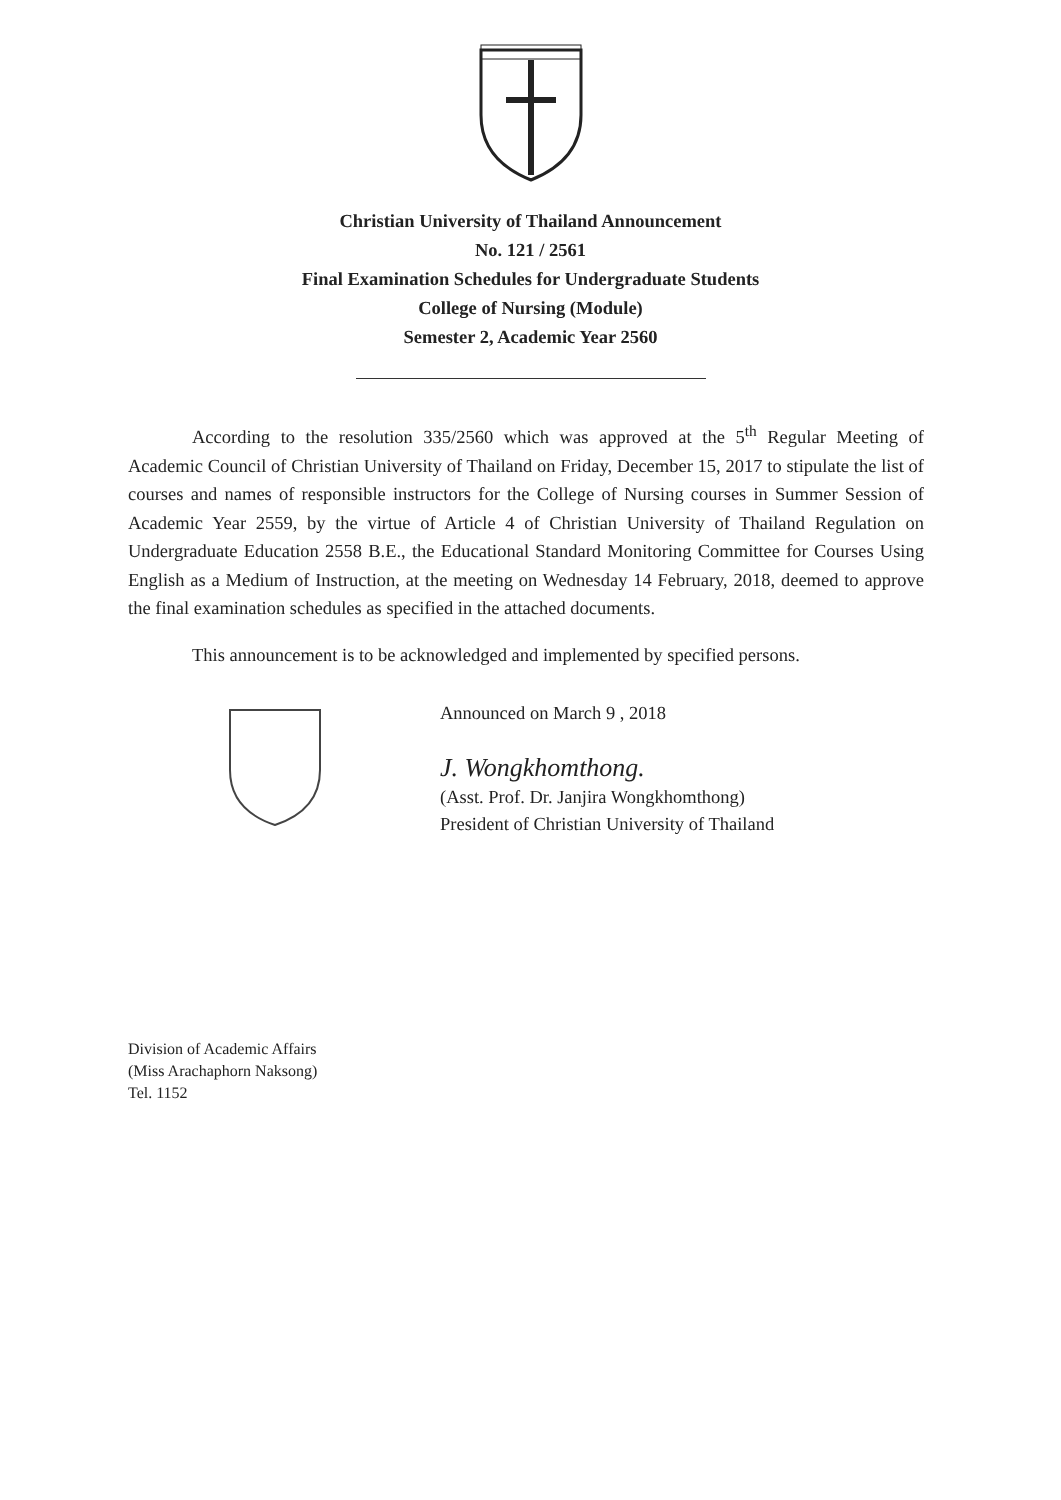Christian University of Thailand Announcement
No. 121 / 2561
Final Examination Schedules for Undergraduate Students
College of Nursing (Module)
Semester 2, Academic Year 2560
According to the resolution 335/2560 which was approved at the 5<sup>th</sup> Regular Meeting of Academic Council of Christian University of Thailand on Friday, December 15, 2017 to stipulate the list of courses and names of responsible instructors for the College of Nursing courses in Summer Session of Academic Year 2559, by the virtue of Article 4 of Christian University of Thailand Regulation on Undergraduate Education 2558 B.E., the Educational Standard Monitoring Committee for Courses Using English as a Medium of Instruction, at the meeting on Wednesday 14 February, 2018, deemed to approve the final examination schedules as specified in the attached documents.
This announcement is to be acknowledged and implemented by specified persons.
Announced on March 9 , 2018
J. Wongkhomthong.
(Asst. Prof. Dr. Janjira Wongkhomthong)
President of Christian University of Thailand
Division of Academic Affairs
(Miss Arachaphorn Naksong)
Tel. 1152